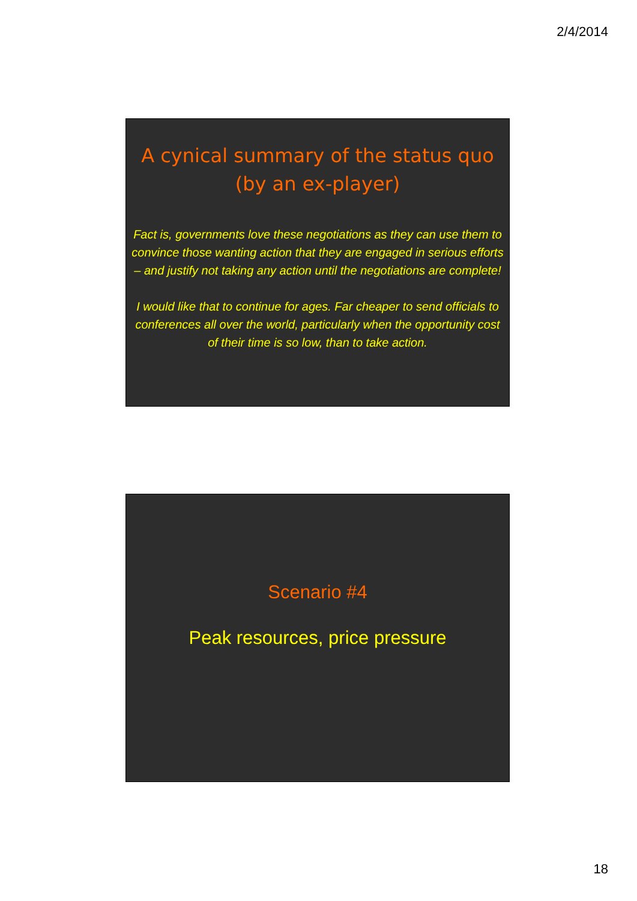2/4/2014
A cynical summary of the status quo
(by an ex-player)
Fact is, governments love these negotiations as they can use them to convince those wanting action that they are engaged in serious efforts – and justify not taking any action until the negotiations are complete!
I would like that to continue for ages. Far cheaper to send officials to conferences all over the world, particularly when the opportunity cost of their time is so low, than to take action.
Scenario #4
Peak resources, price pressure
18